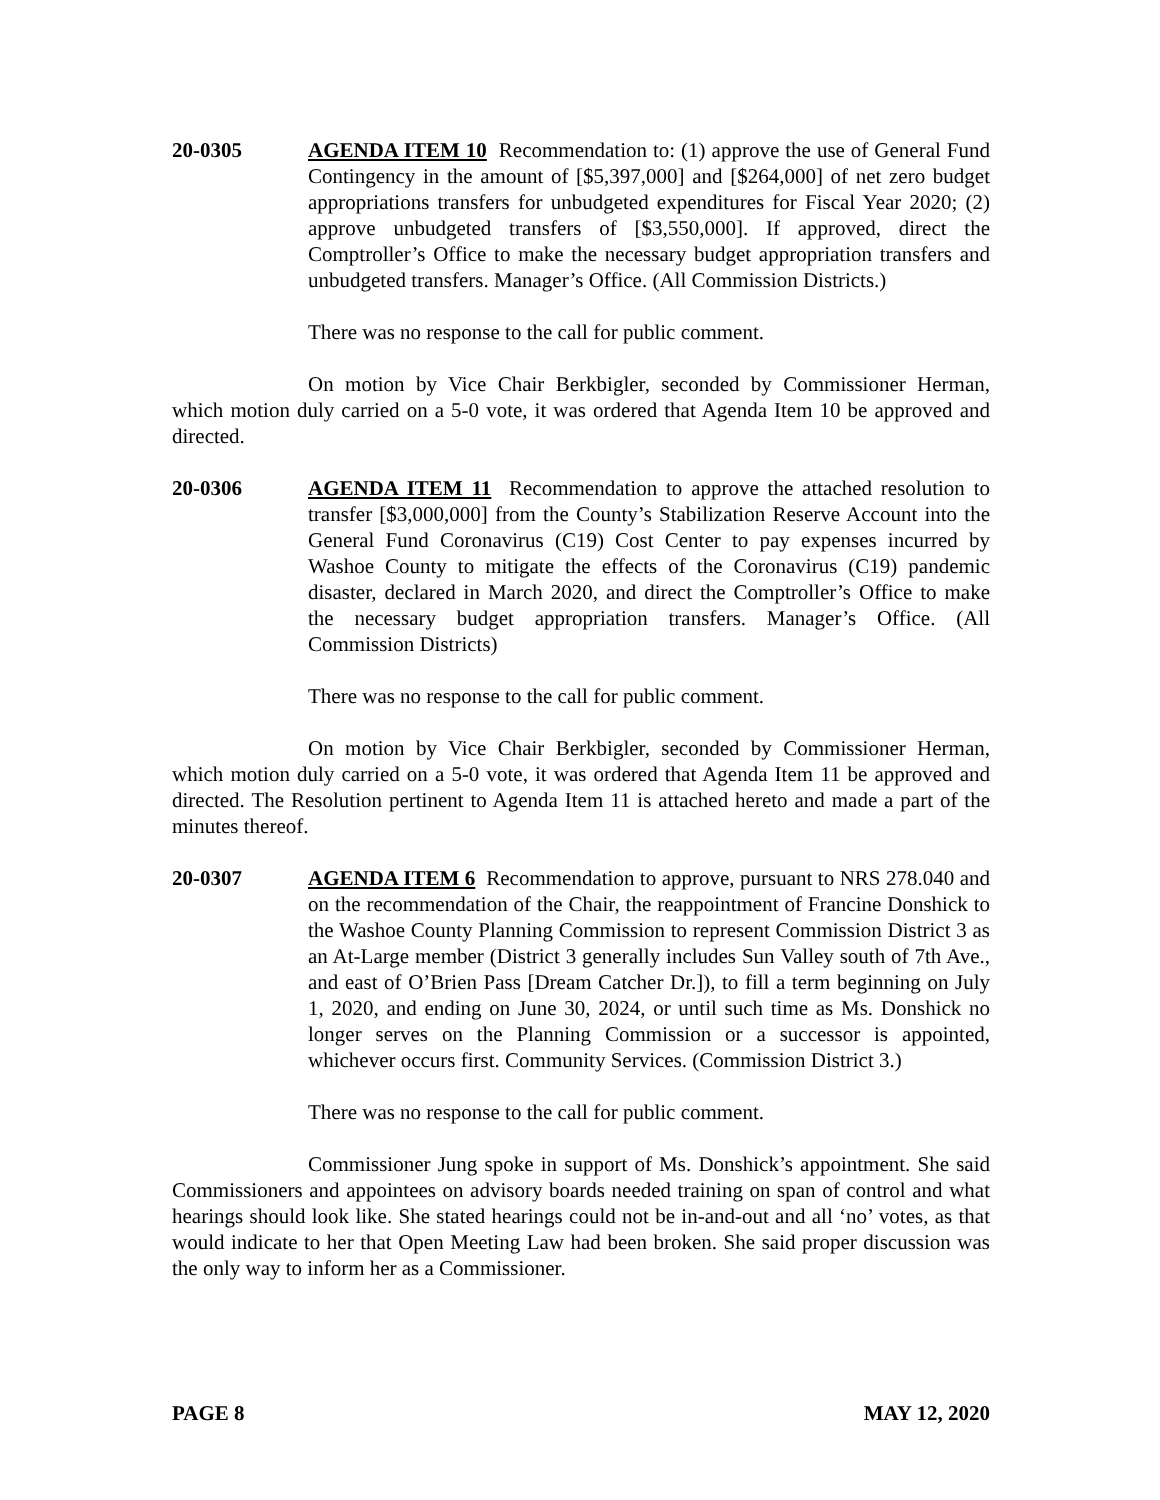20-0305 AGENDA ITEM 10 Recommendation to: (1) approve the use of General Fund Contingency in the amount of [$5,397,000] and [$264,000] of net zero budget appropriations transfers for unbudgeted expenditures for Fiscal Year 2020; (2) approve unbudgeted transfers of [$3,550,000]. If approved, direct the Comptroller’s Office to make the necessary budget appropriation transfers and unbudgeted transfers. Manager’s Office. (All Commission Districts.)
There was no response to the call for public comment.
On motion by Vice Chair Berkbigler, seconded by Commissioner Herman, which motion duly carried on a 5-0 vote, it was ordered that Agenda Item 10 be approved and directed.
20-0306 AGENDA ITEM 11 Recommendation to approve the attached resolution to transfer [$3,000,000] from the County’s Stabilization Reserve Account into the General Fund Coronavirus (C19) Cost Center to pay expenses incurred by Washoe County to mitigate the effects of the Coronavirus (C19) pandemic disaster, declared in March 2020, and direct the Comptroller’s Office to make the necessary budget appropriation transfers. Manager’s Office. (All Commission Districts)
There was no response to the call for public comment.
On motion by Vice Chair Berkbigler, seconded by Commissioner Herman, which motion duly carried on a 5-0 vote, it was ordered that Agenda Item 11 be approved and directed. The Resolution pertinent to Agenda Item 11 is attached hereto and made a part of the minutes thereof.
20-0307 AGENDA ITEM 6 Recommendation to approve, pursuant to NRS 278.040 and on the recommendation of the Chair, the reappointment of Francine Donshick to the Washoe County Planning Commission to represent Commission District 3 as an At-Large member (District 3 generally includes Sun Valley south of 7th Ave., and east of O’Brien Pass [Dream Catcher Dr.]), to fill a term beginning on July 1, 2020, and ending on June 30, 2024, or until such time as Ms. Donshick no longer serves on the Planning Commission or a successor is appointed, whichever occurs first. Community Services. (Commission District 3.)
There was no response to the call for public comment.
Commissioner Jung spoke in support of Ms. Donshick’s appointment. She said Commissioners and appointees on advisory boards needed training on span of control and what hearings should look like. She stated hearings could not be in-and-out and all ‘no’ votes, as that would indicate to her that Open Meeting Law had been broken. She said proper discussion was the only way to inform her as a Commissioner.
PAGE 8 MAY 12, 2020